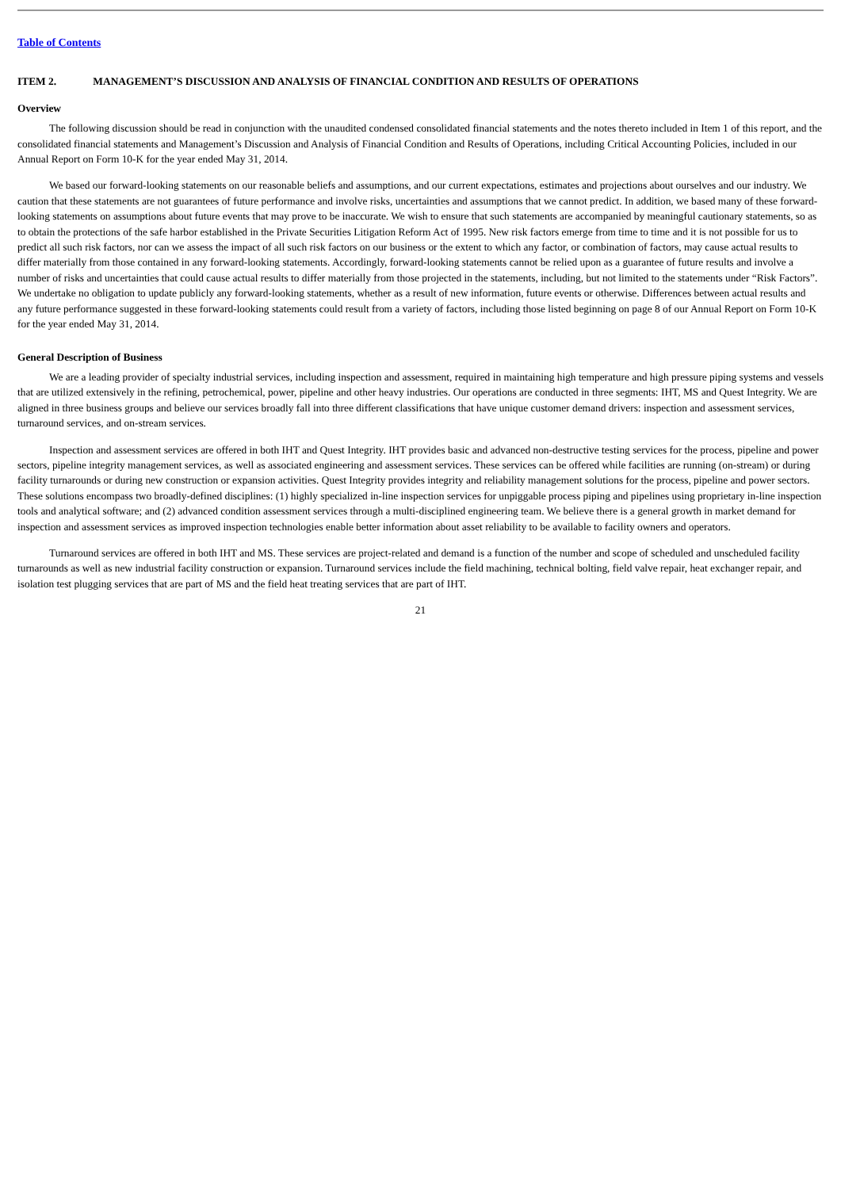Table of Contents
ITEM 2. MANAGEMENT’S DISCUSSION AND ANALYSIS OF FINANCIAL CONDITION AND RESULTS OF OPERATIONS
Overview
The following discussion should be read in conjunction with the unaudited condensed consolidated financial statements and the notes thereto included in Item 1 of this report, and the consolidated financial statements and Management’s Discussion and Analysis of Financial Condition and Results of Operations, including Critical Accounting Policies, included in our Annual Report on Form 10-K for the year ended May 31, 2014.
We based our forward-looking statements on our reasonable beliefs and assumptions, and our current expectations, estimates and projections about ourselves and our industry. We caution that these statements are not guarantees of future performance and involve risks, uncertainties and assumptions that we cannot predict. In addition, we based many of these forward-looking statements on assumptions about future events that may prove to be inaccurate. We wish to ensure that such statements are accompanied by meaningful cautionary statements, so as to obtain the protections of the safe harbor established in the Private Securities Litigation Reform Act of 1995. New risk factors emerge from time to time and it is not possible for us to predict all such risk factors, nor can we assess the impact of all such risk factors on our business or the extent to which any factor, or combination of factors, may cause actual results to differ materially from those contained in any forward-looking statements. Accordingly, forward-looking statements cannot be relied upon as a guarantee of future results and involve a number of risks and uncertainties that could cause actual results to differ materially from those projected in the statements, including, but not limited to the statements under “Risk Factors”. We undertake no obligation to update publicly any forward-looking statements, whether as a result of new information, future events or otherwise. Differences between actual results and any future performance suggested in these forward-looking statements could result from a variety of factors, including those listed beginning on page 8 of our Annual Report on Form 10-K for the year ended May 31, 2014.
General Description of Business
We are a leading provider of specialty industrial services, including inspection and assessment, required in maintaining high temperature and high pressure piping systems and vessels that are utilized extensively in the refining, petrochemical, power, pipeline and other heavy industries. Our operations are conducted in three segments: IHT, MS and Quest Integrity. We are aligned in three business groups and believe our services broadly fall into three different classifications that have unique customer demand drivers: inspection and assessment services, turnaround services, and on-stream services.
Inspection and assessment services are offered in both IHT and Quest Integrity. IHT provides basic and advanced non-destructive testing services for the process, pipeline and power sectors, pipeline integrity management services, as well as associated engineering and assessment services. These services can be offered while facilities are running (on-stream) or during facility turnarounds or during new construction or expansion activities. Quest Integrity provides integrity and reliability management solutions for the process, pipeline and power sectors. These solutions encompass two broadly-defined disciplines: (1) highly specialized in-line inspection services for unpiggable process piping and pipelines using proprietary in-line inspection tools and analytical software; and (2) advanced condition assessment services through a multi-disciplined engineering team. We believe there is a general growth in market demand for inspection and assessment services as improved inspection technologies enable better information about asset reliability to be available to facility owners and operators.
Turnaround services are offered in both IHT and MS. These services are project-related and demand is a function of the number and scope of scheduled and unscheduled facility turnarounds as well as new industrial facility construction or expansion. Turnaround services include the field machining, technical bolting, field valve repair, heat exchanger repair, and isolation test plugging services that are part of MS and the field heat treating services that are part of IHT.
21